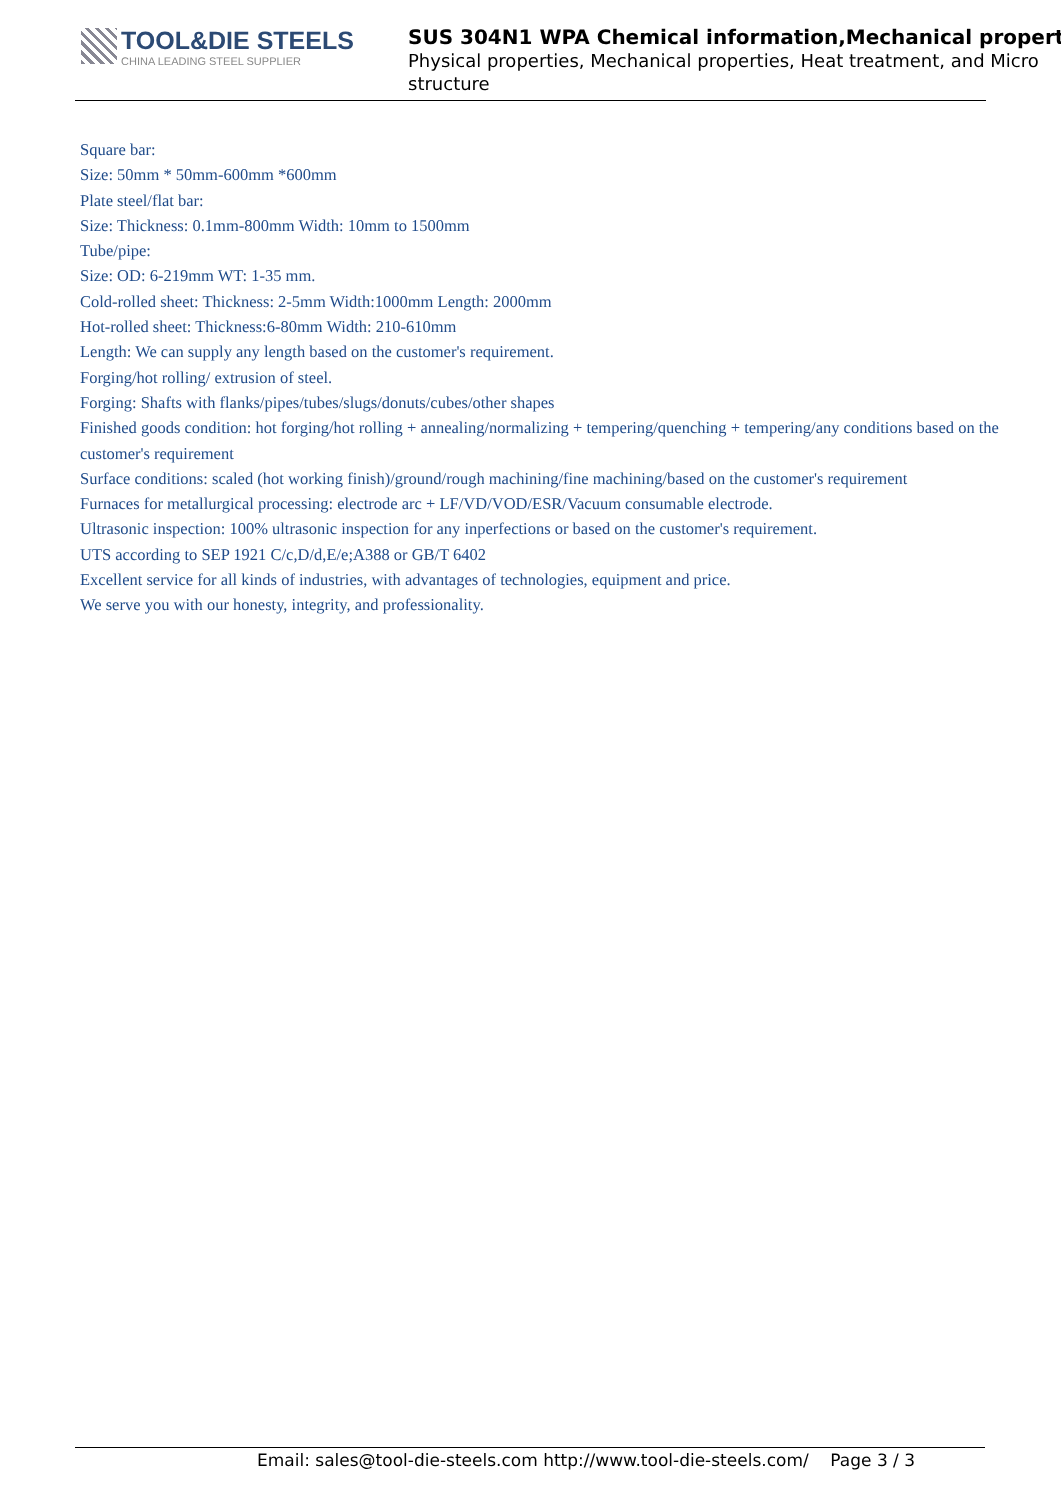TOOL&DIE STEELS
CHINA LEADING STEEL SUPPLIER
SUS 304N1 WPA Chemical information,Mechanical propert
Physical properties, Mechanical properties, Heat treatment, and Micro structure
Square bar:
Size: 50mm * 50mm-600mm *600mm
Plate steel/flat bar:
Size: Thickness: 0.1mm-800mm Width: 10mm to 1500mm
Tube/pipe:
Size: OD: 6-219mm WT: 1-35 mm.
Cold-rolled sheet: Thickness: 2-5mm Width:1000mm Length: 2000mm
Hot-rolled sheet: Thickness:6-80mm Width: 210-610mm
Length: We can supply any length based on the customer's requirement.
Forging/hot rolling/ extrusion of steel.
Forging: Shafts with flanks/pipes/tubes/slugs/donuts/cubes/other shapes
Finished goods condition: hot forging/hot rolling + annealing/normalizing + tempering/quenching + tempering/any conditions based on the customer's requirement
Surface conditions: scaled (hot working finish)/ground/rough machining/fine machining/based on the customer's requirement
Furnaces for metallurgical processing: electrode arc + LF/VD/VOD/ESR/Vacuum consumable electrode.
Ultrasonic inspection: 100% ultrasonic inspection for any inperfections or based on the customer's requirement.
UTS according to SEP 1921 C/c,D/d,E/e;A388 or GB/T 6402
Excellent service for all kinds of industries, with advantages of technologies, equipment and price.
We serve you with our honesty, integrity, and professionality.
Email: sales@tool-die-steels.com http://www.tool-die-steels.com/ Page 3 / 3